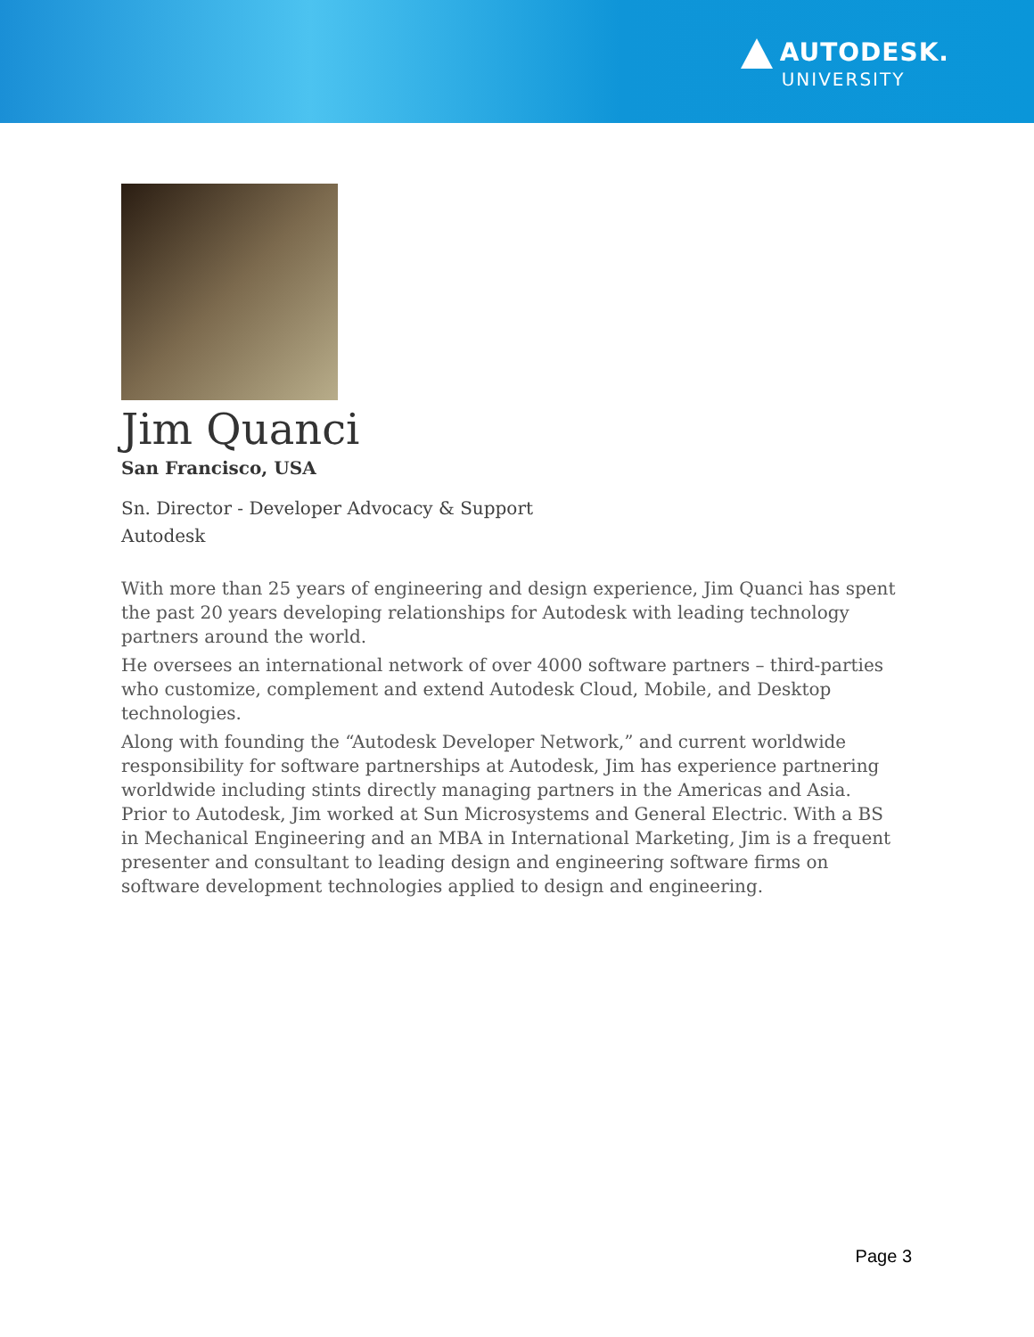AUTODESK.
UNIVERSITY
Jim Quanci
San Francisco, USA
Sn. Director - Developer Advocacy & Support
Autodesk
With more than 25 years of engineering and design experience, Jim Quanci has spent the past 20 years developing relationships for Autodesk with leading technology partners around the world.
He oversees an international network of over 4000 software partners – third-parties who customize, complement and extend Autodesk Cloud, Mobile, and Desktop technologies.
Along with founding the “Autodesk Developer Network,” and current worldwide responsibility for software partnerships at Autodesk, Jim has experience partnering worldwide including stints directly managing partners in the Americas and Asia. Prior to Autodesk, Jim worked at Sun Microsystems and General Electric. With a BS in Mechanical Engineering and an MBA in International Marketing, Jim is a frequent presenter and consultant to leading design and engineering software firms on software development technologies applied to design and engineering.
Page 3